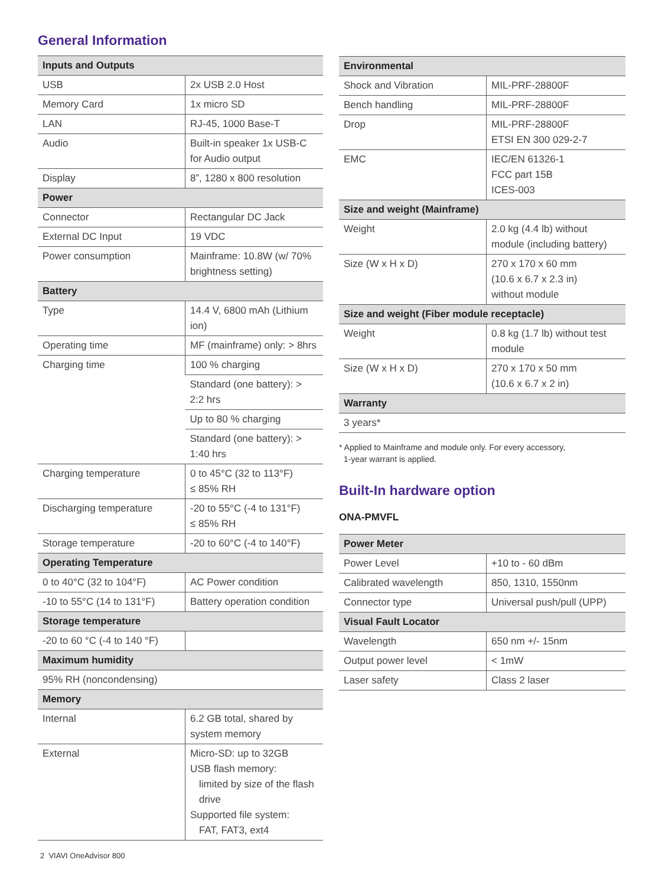General Information
| Inputs and Outputs | |
| --- | --- |
| USB | 2x USB 2.0 Host |
| Memory Card | 1x micro SD |
| LAN | RJ-45, 1000 Base-T |
| Audio | Built-in speaker 1x USB-C for Audio output |
| Display | 8”, 1280 x 800 resolution |
| Power | |
| Connector | Rectangular DC Jack |
| External DC Input | 19 VDC |
| Power consumption | Mainframe: 10.8W (w/ 70% brightness setting) |
| Battery | |
| Type | 14.4 V, 6800 mAh (Lithium ion) |
| Operating time | MF (mainframe) only: > 8hrs |
| Charging time | 100 % charging |
| | Standard (one battery): > 2:2 hrs |
| | Up to 80 % charging |
| | Standard (one battery): > 1:40 hrs |
| Charging temperature | 0 to 45°C (32 to 113°F) ≤ 85% RH |
| Discharging temperature | -20 to 55°C (-4 to 131°F) ≤ 85% RH |
| Storage temperature | -20 to 60°C (-4 to 140°F) |
| Operating Temperature | |
| 0 to 40°C (32 to 104°F) | AC Power condition |
| -10 to 55°C (14 to 131°F) | Battery operation condition |
| Storage temperature | |
| -20 to 60 °C (-4 to 140 °F) | |
| Maximum humidity | |
| 95% RH (noncondensing) | |
| Memory | |
| Internal | 6.2 GB total, shared by system memory |
| External | Micro-SD: up to 32GB USB flash memory: limited by size of the flash drive Supported file system: FAT, FAT3, ext4 |
| Environmental | |
| --- | --- |
| Shock and Vibration | MIL-PRF-28800F |
| Bench handling | MIL-PRF-28800F |
| Drop | MIL-PRF-28800F ETSI EN 300 029-2-7 |
| EMC | IEC/EN 61326-1 FCC part 15B ICES-003 |
| Size and weight (Mainframe) | |
| Weight | 2.0 kg (4.4 lb) without module (including battery) |
| Size (W x H x D) | 270 x 170 x 60 mm (10.6 x 6.7 x 2.3 in) without module |
| Size and weight (Fiber module receptacle) | |
| Weight | 0.8 kg (1.7 lb) without test module |
| Size (W x H x D) | 270 x 170 x 50 mm (10.6 x 6.7 x 2 in) |
| Warranty | |
| 3 years* | |
* Applied to Mainframe and module only. For every accessory,
1-year warrant is applied.
Built-In hardware option
ONA-PMVFL
| Power Meter | |
| --- | --- |
| Power Level | +10 to - 60 dBm |
| Calibrated wavelength | 850, 1310, 1550nm |
| Connector type | Universal push/pull (UPP) |
| Visual Fault Locator | |
| Wavelength | 650 nm +/- 15nm |
| Output power level | < 1mW |
| Laser safety | Class 2 laser |
2 VIAVI OneAdvisor 800